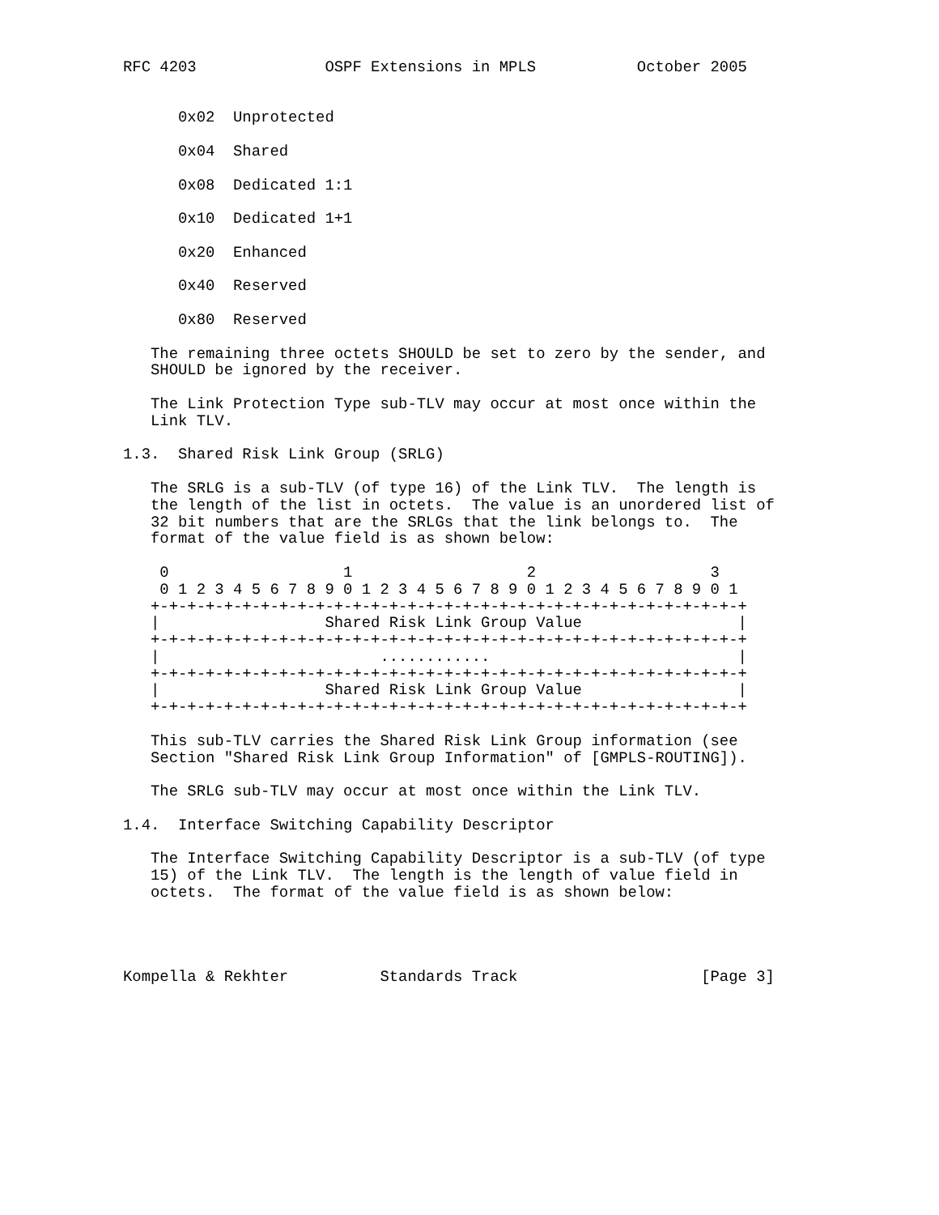RFC 4203              OSPF Extensions in MPLS           October 2005


      0x02  Unprotected

      0x04  Shared

      0x08  Dedicated 1:1

      0x10  Dedicated 1+1

      0x20  Enhanced

      0x40  Reserved

      0x80  Reserved

   The remaining three octets SHOULD be set to zero by the sender, and
   SHOULD be ignored by the receiver.

   The Link Protection Type sub-TLV may occur at most once within the
   Link TLV.

1.3.  Shared Risk Link Group (SRLG)

   The SRLG is a sub-TLV (of type 16) of the Link TLV.  The length is
   the length of the list in octets.  The value is an unordered list of
   32 bit numbers that are the SRLGs that the link belongs to.  The
   format of the value field is as shown below:

    0                   1                   2                   3
    0 1 2 3 4 5 6 7 8 9 0 1 2 3 4 5 6 7 8 9 0 1 2 3 4 5 6 7 8 9 0 1
   +-+-+-+-+-+-+-+-+-+-+-+-+-+-+-+-+-+-+-+-+-+-+-+-+-+-+-+-+-+-+-+-+
   |                  Shared Risk Link Group Value                 |
   +-+-+-+-+-+-+-+-+-+-+-+-+-+-+-+-+-+-+-+-+-+-+-+-+-+-+-+-+-+-+-+-+
   |                        ............                           |
   +-+-+-+-+-+-+-+-+-+-+-+-+-+-+-+-+-+-+-+-+-+-+-+-+-+-+-+-+-+-+-+-+
   |                  Shared Risk Link Group Value                 |
   +-+-+-+-+-+-+-+-+-+-+-+-+-+-+-+-+-+-+-+-+-+-+-+-+-+-+-+-+-+-+-+-+

   This sub-TLV carries the Shared Risk Link Group information (see
   Section "Shared Risk Link Group Information" of [GMPLS-ROUTING]).

   The SRLG sub-TLV may occur at most once within the Link TLV.

1.4.  Interface Switching Capability Descriptor

   The Interface Switching Capability Descriptor is a sub-TLV (of type
   15) of the Link TLV.  The length is the length of value field in
   octets.  The format of the value field is as shown below:




Kompella & Rekhter          Standards Track                    [Page 3]